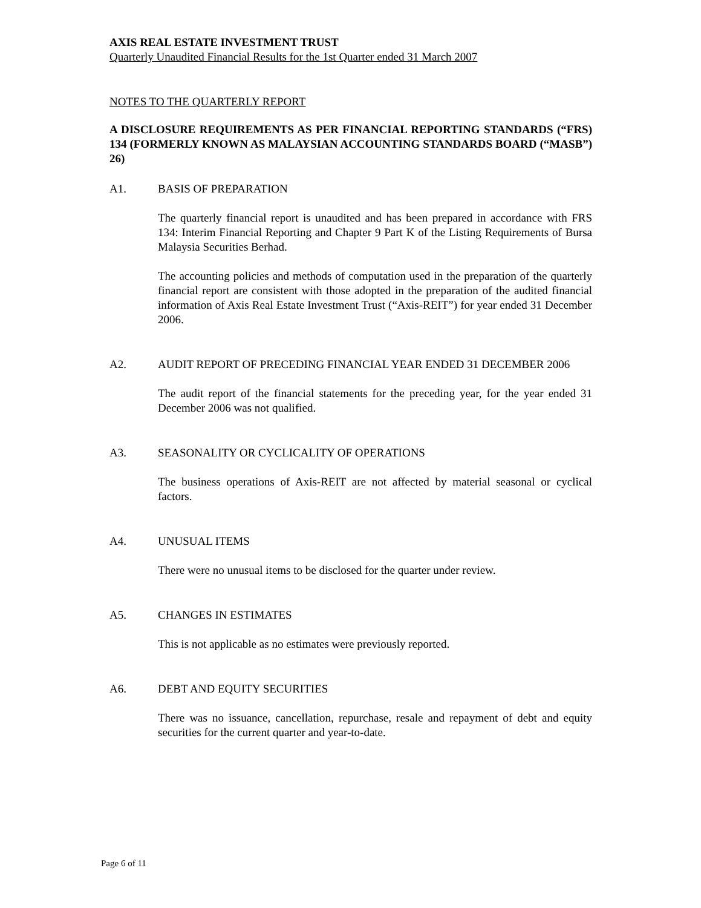AXIS REAL ESTATE INVESTMENT TRUST
Quarterly Unaudited Financial Results for the 1st Quarter ended 31 March 2007
NOTES TO THE QUARTERLY REPORT
A DISCLOSURE REQUIREMENTS AS PER FINANCIAL REPORTING STANDARDS (“FRS) 134 (FORMERLY KNOWN AS MALAYSIAN ACCOUNTING STANDARDS BOARD (“MASB”) 26)
A1. BASIS OF PREPARATION
The quarterly financial report is unaudited and has been prepared in accordance with FRS 134: Interim Financial Reporting and Chapter 9 Part K of the Listing Requirements of Bursa Malaysia Securities Berhad.
The accounting policies and methods of computation used in the preparation of the quarterly financial report are consistent with those adopted in the preparation of the audited financial information of Axis Real Estate Investment Trust (“Axis-REIT”) for year ended 31 December 2006.
A2. AUDIT REPORT OF PRECEDING FINANCIAL YEAR ENDED 31 DECEMBER 2006
The audit report of the financial statements for the preceding year, for the year ended 31 December 2006 was not qualified.
A3. SEASONALITY OR CYCLICALITY OF OPERATIONS
The business operations of Axis-REIT are not affected by material seasonal or cyclical factors.
A4. UNUSUAL ITEMS
There were no unusual items to be disclosed for the quarter under review.
A5. CHANGES IN ESTIMATES
This is not applicable as no estimates were previously reported.
A6. DEBT AND EQUITY SECURITIES
There was no issuance, cancellation, repurchase, resale and repayment of debt and equity securities for the current quarter and year-to-date.
Page 6 of 11